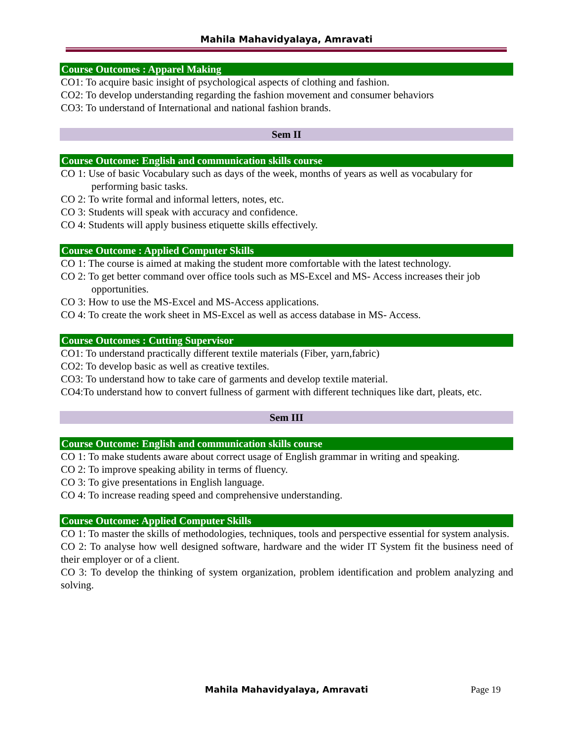Mahila Mahavidyalaya, Amravati
Course Outcomes : Apparel Making
CO1: To acquire basic insight of psychological aspects of clothing and fashion.
CO2: To develop understanding regarding the fashion movement and consumer behaviors
CO3: To understand of International and national fashion brands.
Sem II
Course Outcome: English and communication skills course
CO 1: Use of basic Vocabulary such as days of the week, months of years as well as vocabulary for performing basic tasks.
CO 2: To write formal and informal letters, notes, etc.
CO 3: Students will speak with accuracy and confidence.
CO 4: Students will apply business etiquette skills effectively.
Course Outcome : Applied Computer Skills
CO 1: The course is aimed at making the student more comfortable with the latest technology.
CO 2: To get better command over office tools such as MS-Excel and MS- Access increases their job opportunities.
CO 3: How to use the MS-Excel and MS-Access applications.
CO 4: To create the work sheet in MS-Excel as well as access database in MS- Access.
Course Outcomes : Cutting Supervisor
CO1: To understand practically different textile materials (Fiber, yarn,fabric)
CO2: To develop basic as well as creative textiles.
CO3: To understand how to take care of garments and develop textile material.
CO4:To understand how to convert fullness of garment with different techniques like dart, pleats, etc.
Sem III
Course Outcome: English and communication skills course
CO 1: To make students aware about correct usage of English grammar in writing and speaking.
CO 2: To improve speaking ability in terms of fluency.
CO 3: To give presentations in English language.
CO 4: To increase reading speed and comprehensive understanding.
Course Outcome: Applied Computer Skills
CO 1: To master the skills of methodologies, techniques, tools and perspective essential for system analysis.
CO 2: To analyse how well designed software, hardware and the wider IT System fit the business need of their employer or of a client.
CO 3: To develop the thinking of system organization, problem identification and problem analyzing and solving.
Mahila Mahavidyalaya, Amravati Page 19